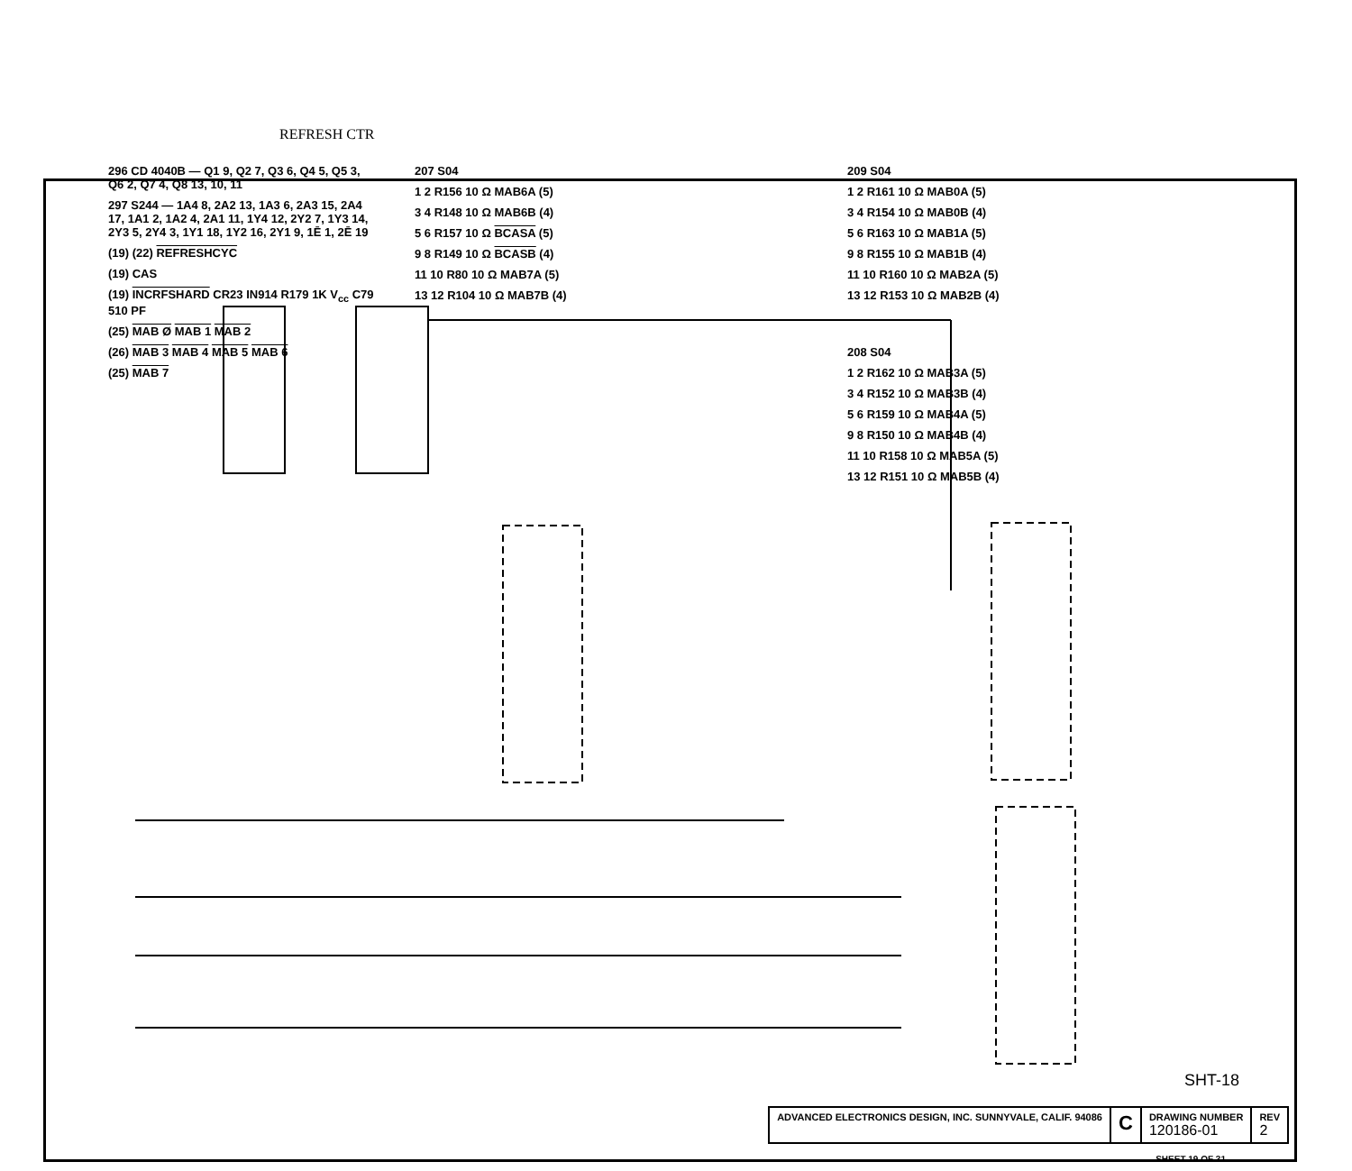REFRESH CTR
296 CD 4040B — Q1 9, Q2 7, Q3 6, Q4 5, Q5 3, Q6 2, Q7 4, Q8 13, 10, 11
297 S244 — 1A4 8, 2A2 13, 1A3 6, 2A3 15, 2A4 17, 1A1 2, 1A2 4, 2A1 11, 1Y4 12, 2Y2 7, 1Y3 14, 2Y3 5, 2Y4 3, 1Y1 18, 1Y2 16, 2Y1 9, 1Ē 1, 2Ē 19
(19) (22) REFRESHCYC
(19) CAS
(19) INCRFSHARD CR23 IN914 R179 1K V<sub>cc</sub> C79 510 PF
(25) MAB Ø MAB 1 MAB 2
(26) MAB 3 MAB 4 MAB 5 MAB 6
(25) MAB 7
207 S04
1 2 R156 10 Ω MAB6A (5)
3 4 R148 10 Ω MAB6B (4)
5 6 R157 10 Ω BCASA (5)
9 8 R149 10 Ω BCASB (4)
11 10 R80 10 Ω MAB7A (5)
13 12 R104 10 Ω MAB7B (4)
209 S04
1 2 R161 10 Ω MAB0A (5)
3 4 R154 10 Ω MAB0B (4)
5 6 R163 10 Ω MAB1A (5)
9 8 R155 10 Ω MAB1B (4)
11 10 R160 10 Ω MAB2A (5)
13 12 R153 10 Ω MAB2B (4)
208 S04
1 2 R162 10 Ω MAB3A (5)
3 4 R152 10 Ω MAB3B (4)
5 6 R159 10 Ω MAB4A (5)
9 8 R150 10 Ω MAB4B (4)
11 10 R158 10 Ω MAB5A (5)
13 12 R151 10 Ω MAB5B (4)
SHT-18
ADVANCED ELECTRONICS DESIGN, INC. SUNNYVALE, CALIF. 94086
C
DRAWING NUMBER
120186-01
REV
2
SHEET 19 OF 31